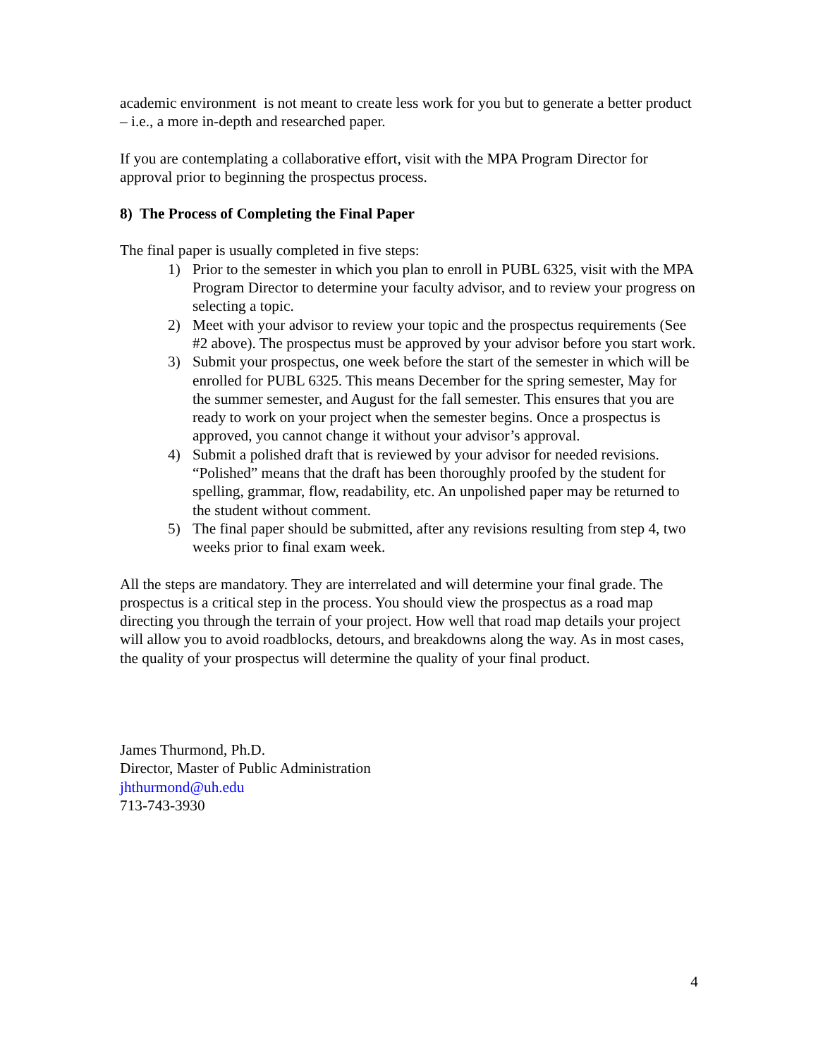academic environment is not meant to create less work for you but to generate a better product – i.e., a more in-depth and researched paper.
If you are contemplating a collaborative effort, visit with the MPA Program Director for approval prior to beginning the prospectus process.
8) The Process of Completing the Final Paper
The final paper is usually completed in five steps:
1) Prior to the semester in which you plan to enroll in PUBL 6325, visit with the MPA Program Director to determine your faculty advisor, and to review your progress on selecting a topic.
2) Meet with your advisor to review your topic and the prospectus requirements (See #2 above). The prospectus must be approved by your advisor before you start work.
3) Submit your prospectus, one week before the start of the semester in which will be enrolled for PUBL 6325. This means December for the spring semester, May for the summer semester, and August for the fall semester. This ensures that you are ready to work on your project when the semester begins. Once a prospectus is approved, you cannot change it without your advisor’s approval.
4) Submit a polished draft that is reviewed by your advisor for needed revisions. “Polished” means that the draft has been thoroughly proofed by the student for spelling, grammar, flow, readability, etc. An unpolished paper may be returned to the student without comment.
5) The final paper should be submitted, after any revisions resulting from step 4, two weeks prior to final exam week.
All the steps are mandatory. They are interrelated and will determine your final grade. The prospectus is a critical step in the process. You should view the prospectus as a road map directing you through the terrain of your project. How well that road map details your project will allow you to avoid roadblocks, detours, and breakdowns along the way. As in most cases, the quality of your prospectus will determine the quality of your final product.
James Thurmond, Ph.D.
Director, Master of Public Administration
jhthurmond@uh.edu
713-743-3930
4